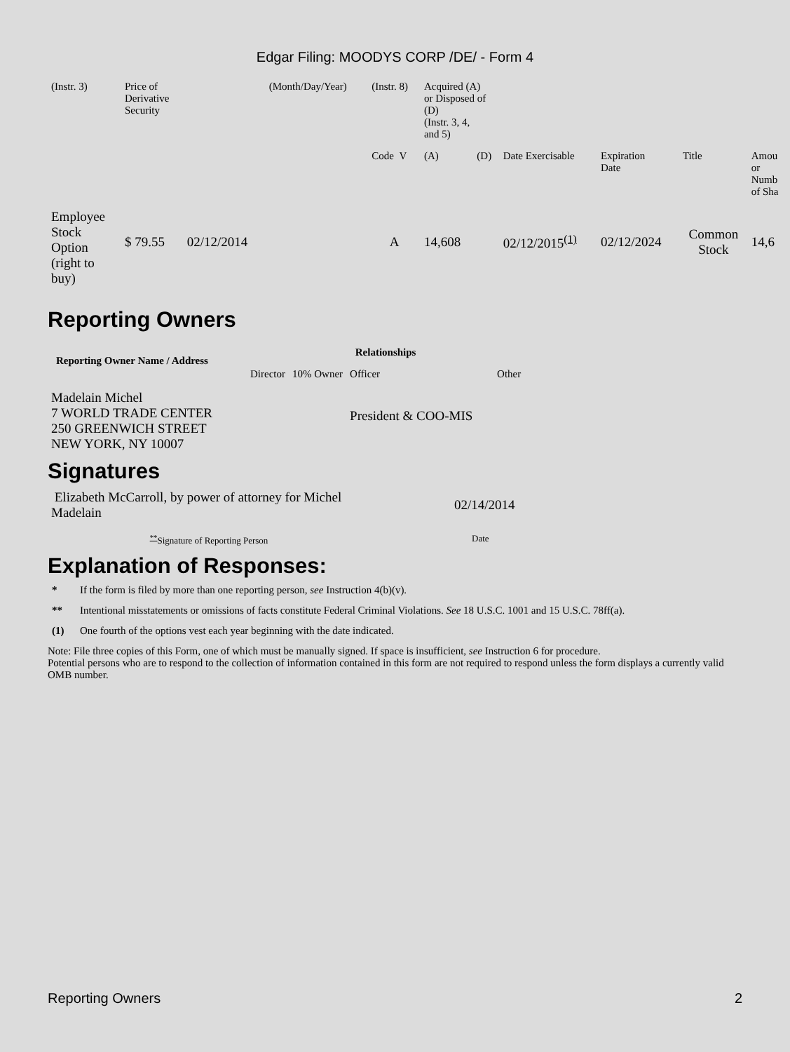Edgar Filing: MOODYS CORP /DE/ - Form 4
| (Instr. 3) | Price of Derivative Security | | (Month/Day/Year) | (Instr. 8) | Acquired (A) or Disposed of (D) (Instr. 3, 4, and 5) | | | | | | |
| | | | | Code V | (A) | (D) | Date Exercisable | Expiration Date | Title | Amou or Numb of Sha | |
| Employee Stock Option (right to buy) | $ 79.55 | 02/12/2014 | | A | 14,608 | | 02/12/2015<sup>(1)</sup> | 02/12/2024 | Common Stock | 14,6 | |
Reporting Owners
| Reporting Owner Name / Address | Relationships | | | |
| --- | --- | --- | --- | --- |
| | Director | 10% Owner | Officer | Other |
| Madelain Michel 7 WORLD TRADE CENTER 250 GREENWICH STREET NEW YORK, NY 10007 | | | President & COO-MIS | |
Signatures
| Elizabeth McCarroll, by power of attorney for Michel Madelain | 02/14/2014 |
| <sup>**</sup> Signature of Reporting Person | Date |
Explanation of Responses:
* If the form is filed by more than one reporting person, see Instruction 4(b)(v).
** Intentional misstatements or omissions of facts constitute Federal Criminal Violations. See 18 U.S.C. 1001 and 15 U.S.C. 78ff(a).
(1) One fourth of the options vest each year beginning with the date indicated.
Note: File three copies of this Form, one of which must be manually signed. If space is insufficient, see Instruction 6 for procedure.
Potential persons who are to respond to the collection of information contained in this form are not required to respond unless the form displays a currently valid OMB number.
Reporting Owners 2